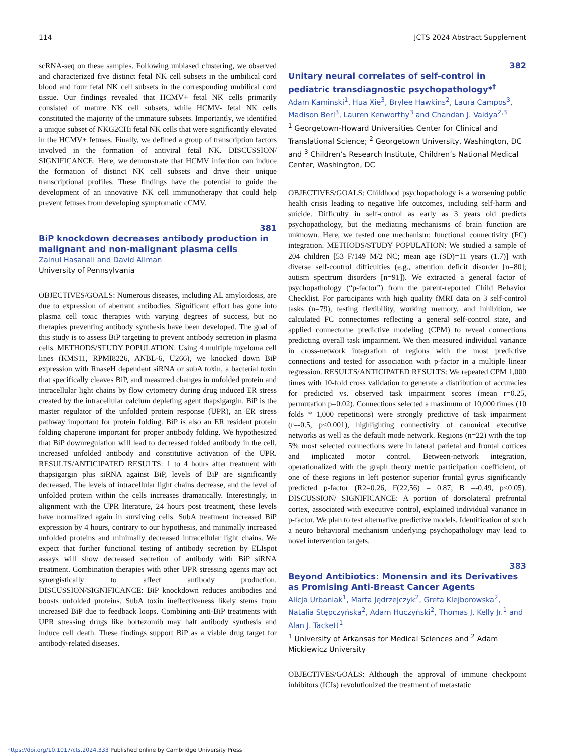114 JCTS 2024 Abstract Supplement
scRNA-seq on these samples. Following unbiased clustering, we observed and characterized five distinct fetal NK cell subsets in the umbilical cord blood and four fetal NK cell subsets in the corresponding umbilical cord tissue. Our findings revealed that HCMV+ fetal NK cells primarily consisted of mature NK cell subsets, while HCMV- fetal NK cells constituted the majority of the immature subsets. Importantly, we identified a unique subset of NKG2CHi fetal NK cells that were significantly elevated in the HCMV+ fetuses. Finally, we defined a group of transcription factors involved in the formation of antiviral fetal NK. DISCUSSION/ SIGNIFICANCE: Here, we demonstrate that HCMV infection can induce the formation of distinct NK cell subsets and drive their unique transcriptional profiles. These findings have the potential to guide the development of an innovative NK cell immunotherapy that could help prevent fetuses from developing symptomatic cCMV.
381
BiP knockdown decreases antibody production in malignant and non-malignant plasma cells
Zainul Hasanali and David Allman
University of Pennsylvania
OBJECTIVES/GOALS: Numerous diseases, including AL amyloidosis, are due to expression of aberrant antibodies. Significant effort has gone into plasma cell toxic therapies with varying degrees of success, but no therapies preventing antibody synthesis have been developed. The goal of this study is to assess BiP targeting to prevent antibody secretion in plasma cells. METHODS/STUDY POPULATION: Using 4 multiple myeloma cell lines (KMS11, RPMI8226, ANBL-6, U266), we knocked down BiP expression with RnaseH dependent siRNA or subA toxin, a bacterial toxin that specifically cleaves BiP, and measured changes in unfolded protein and intracellular light chains by flow cytometry during drug induced ER stress created by the intracellular calcium depleting agent thapsigargin. BiP is the master regulator of the unfolded protein response (UPR), an ER stress pathway important for protein folding. BiP is also an ER resident protein folding chaperone important for proper antibody folding. We hypothesized that BiP downregulation will lead to decreased folded antibody in the cell, increased unfolded antibody and constitutive activation of the UPR. RESULTS/ANTICIPATED RESULTS: 1 to 4 hours after treatment with thapsigargin plus siRNA against BiP, levels of BiP are significantly decreased. The levels of intracellular light chains decrease, and the level of unfolded protein within the cells increases dramatically. Interestingly, in alignment with the UPR literature, 24 hours post treatment, these levels have normalized again in surviving cells. SubA treatment increased BiP expression by 4 hours, contrary to our hypothesis, and minimally increased unfolded proteins and minimally decreased intracellular light chains. We expect that further functional testing of antibody secretion by ELIspot assays will show decreased secretion of antibody with BiP siRNA treatment. Combination therapies with other UPR stressing agents may act synergistically to affect antibody production. DISCUSSION/SIGNIFICANCE: BiP knockdown reduces antibodies and boosts unfolded proteins. SubA toxin ineffectiveness likely stems from increased BiP due to feedback loops. Combining anti-BiP treatments with UPR stressing drugs like bortezomib may halt antibody synthesis and induce cell death. These findings support BiP as a viable drug target for antibody-related diseases.
382
Unitary neural correlates of self-control in pediatric transdiagnostic psychopathology*<sup>†</sup>
Adam Kaminski<sup>1</sup>, Hua Xie<sup>3</sup>, Brylee Hawkins<sup>2</sup>, Laura Campos<sup>3</sup>, Madison Berl<sup>3</sup>, Lauren Kenworthy<sup>3</sup> and Chandan J. Vaidya<sup>2,3</sup>
<sup>1</sup> Georgetown-Howard Universities Center for Clinical and Translational Science; <sup>2</sup> Georgetown University, Washington, DC and <sup>3</sup> Children’s Research Institute, Children’s National Medical Center, Washington, DC
OBJECTIVES/GOALS: Childhood psychopathology is a worsening public health crisis leading to negative life outcomes, including self-harm and suicide. Difficulty in self-control as early as 3 years old predicts psychopathology, but the mediating mechanisms of brain function are unknown. Here, we tested one mechanism: functional connectivity (FC) integration. METHODS/STUDY POPULATION: We studied a sample of 204 children [53 F/149 M/2 NC; mean age (SD)=11 years (1.7)] with diverse self-control difficulties (e.g., attention deficit disorder [n=80]; autism spectrum disorders [n=91]). We extracted a general factor of psychopathology (“p-factor”) from the parent-reported Child Behavior Checklist. For participants with high quality fMRI data on 3 self-control tasks (n=79), testing flexibility, working memory, and inhibition, we calculated FC connectomes reflecting a general self-control state, and applied connectome predictive modeling (CPM) to reveal connections predicting overall task impairment. We then measured individual variance in cross-network integration of regions with the most predictive connections and tested for association with p-factor in a multiple linear regression. RESULTS/ANTICIPATED RESULTS: We repeated CPM 1,000 times with 10-fold cross validation to generate a distribution of accuracies for predicted vs. observed task impairment scores (mean r=0.25, permutation p=0.02). Connections selected a maximum of 10,000 times (10 folds * 1,000 repetitions) were strongly predictive of task impairment (r=-0.5, p<0.001), highlighting connectivity of canonical executive networks as well as the default mode network. Regions (n=22) with the top 5% most selected connections were in lateral parietal and frontal cortices and implicated motor control. Between-network integration, operationalized with the graph theory metric participation coefficient, of one of these regions in left posterior superior frontal gyrus significantly predicted p-factor (R2=0.26, F(22,56) = 0.87; B =-0.49, p<0.05). DISCUSSION/ SIGNIFICANCE: A portion of dorsolateral prefrontal cortex, associated with executive control, explained individual variance in p-factor. We plan to test alternative predictive models. Identification of such a neuro behavioral mechanism underlying psychopathology may lead to novel intervention targets.
383
Beyond Antibiotics: Monensin and its Derivatives as Promising Anti-Breast Cancer Agents
Alicja Urbaniak<sup>1</sup>, Marta Jędrzejczyk<sup>2</sup>, Greta Klejborowska<sup>2</sup>, Natalia Stępczyńska<sup>2</sup>, Adam Huczyński<sup>2</sup>, Thomas J. Kelly Jr.<sup>1</sup> and Alan J. Tackett<sup>1</sup>
<sup>1</sup> University of Arkansas for Medical Sciences and <sup>2</sup> Adam Mickiewicz University
OBJECTIVES/GOALS: Although the approval of immune checkpoint inhibitors (ICIs) revolutionized the treatment of metastatic
https://doi.org/10.1017/cts.2024.333 Published online by Cambridge University Press